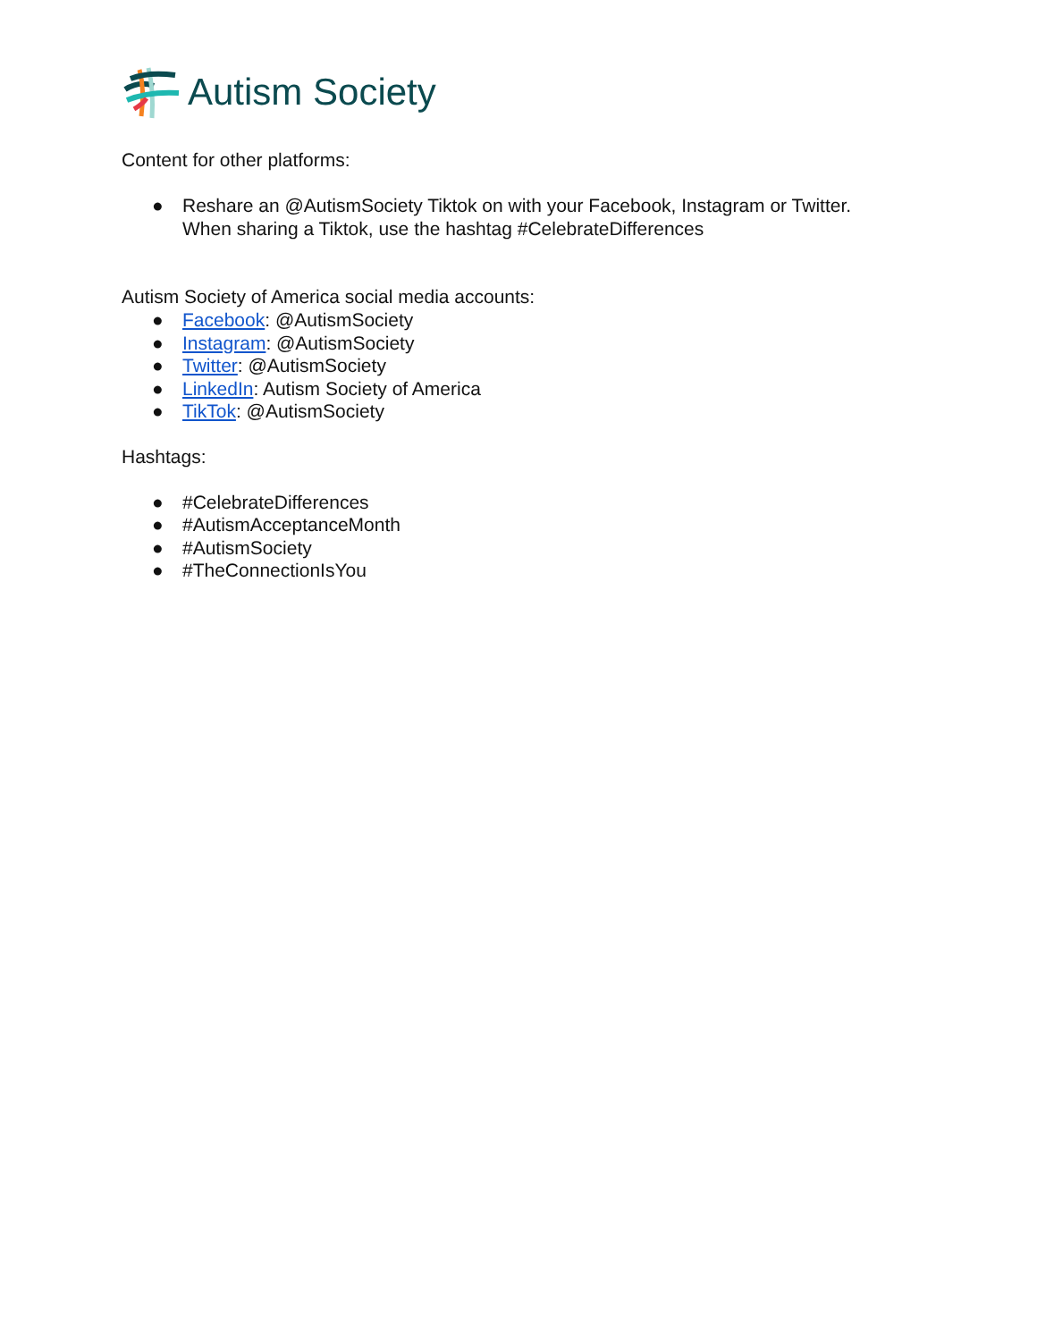Autism Society
Content for other platforms:
● Reshare an @AutismSociety Tiktok on with your Facebook, Instagram or Twitter.
When sharing a Tiktok, use the hashtag #CelebrateDifferences
Autism Society of America social media accounts:
● Facebook: @AutismSociety
● Instagram: @AutismSociety
● Twitter: @AutismSociety
● LinkedIn: Autism Society of America
● TikTok: @AutismSociety
Hashtags:
● #CelebrateDifferences
● #AutismAcceptanceMonth
● #AutismSociety
● #TheConnectionIsYou